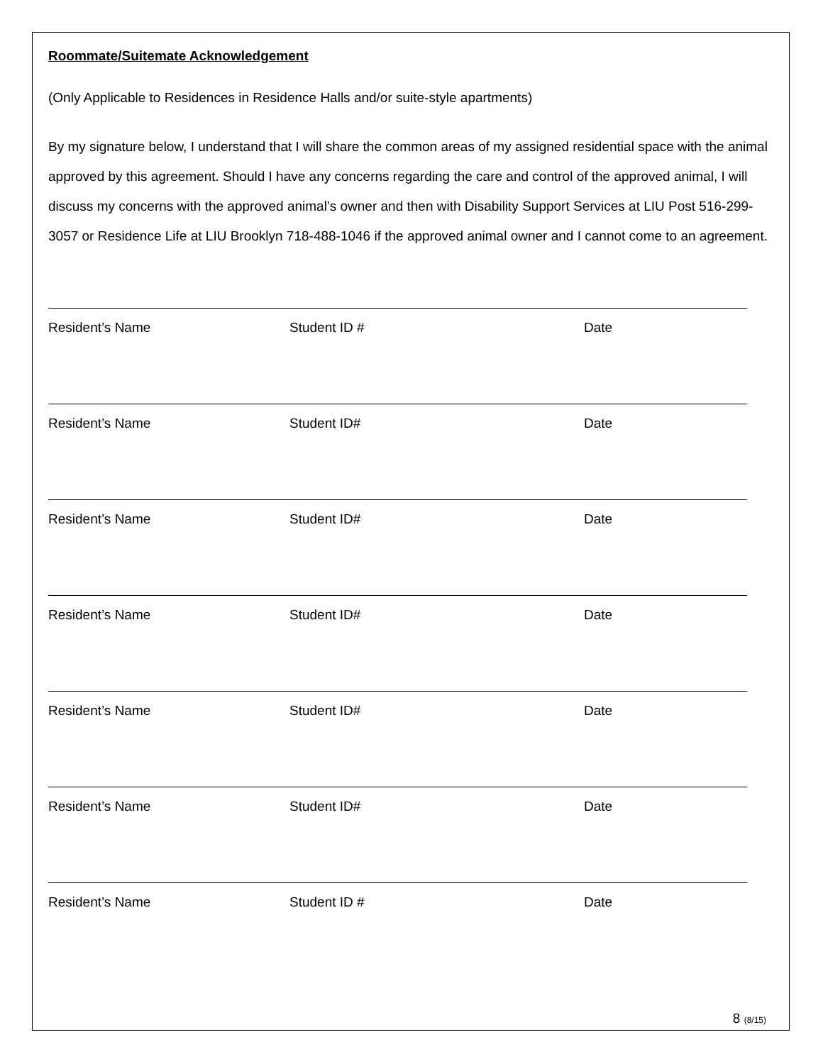Roommate/Suitemate Acknowledgement
(Only Applicable to Residences in Residence Halls and/or suite-style apartments)
By my signature below, I understand that I will share the common areas of my assigned residential space with the animal approved by this agreement. Should I have any concerns regarding the care and control of the approved animal, I will discuss my concerns with the approved animal’s owner and then with Disability Support Services at LIU Post 516-299-3057 or Residence Life at LIU Brooklyn 718-488-1046 if the approved animal owner and I cannot come to an agreement.
Resident’s Name Student ID # Date
Resident’s Name Student ID# Date
Resident’s Name Student ID# Date
Resident’s Name Student ID# Date
Resident’s Name Student ID# Date
Resident’s Name Student ID# Date
Resident’s Name Student ID # Date
8 (8/15)